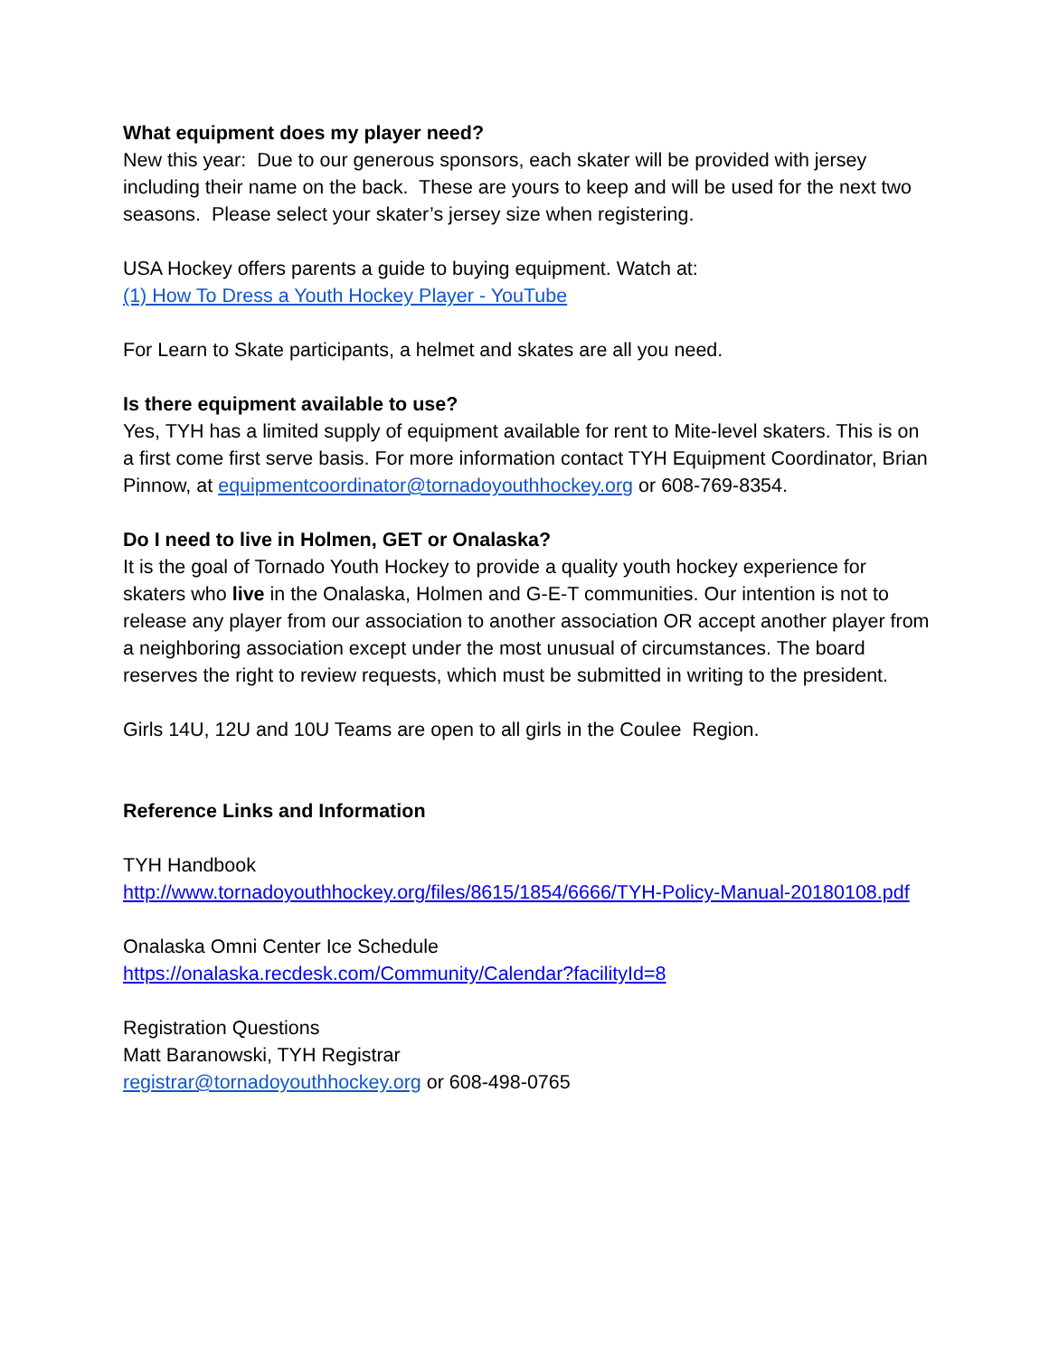What equipment does my player need?
New this year: Due to our generous sponsors, each skater will be provided with jersey including their name on the back. These are yours to keep and will be used for the next two seasons. Please select your skater’s jersey size when registering.
USA Hockey offers parents a guide to buying equipment. Watch at:
(1) How To Dress a Youth Hockey Player - YouTube
For Learn to Skate participants, a helmet and skates are all you need.
Is there equipment available to use?
Yes, TYH has a limited supply of equipment available for rent to Mite-level skaters. This is on a first come first serve basis. For more information contact TYH Equipment Coordinator, Brian Pinnow, at equipmentcoordinator@tornadoyouthhockey.org or 608-769-8354.
Do I need to live in Holmen, GET or Onalaska?
It is the goal of Tornado Youth Hockey to provide a quality youth hockey experience for skaters who live in the Onalaska, Holmen and G-E-T communities. Our intention is not to release any player from our association to another association OR accept another player from a neighboring association except under the most unusual of circumstances. The board reserves the right to review requests, which must be submitted in writing to the president.
Girls 14U, 12U and 10U Teams are open to all girls in the Coulee Region.
Reference Links and Information
TYH Handbook
http://www.tornadoyouthhockey.org/files/8615/1854/6666/TYH-Policy-Manual-20180108.pdf
Onalaska Omni Center Ice Schedule
https://onalaska.recdesk.com/Community/Calendar?facilityId=8
Registration Questions
Matt Baranowski, TYH Registrar
registrar@tornadoyouthhockey.org or 608-498-0765